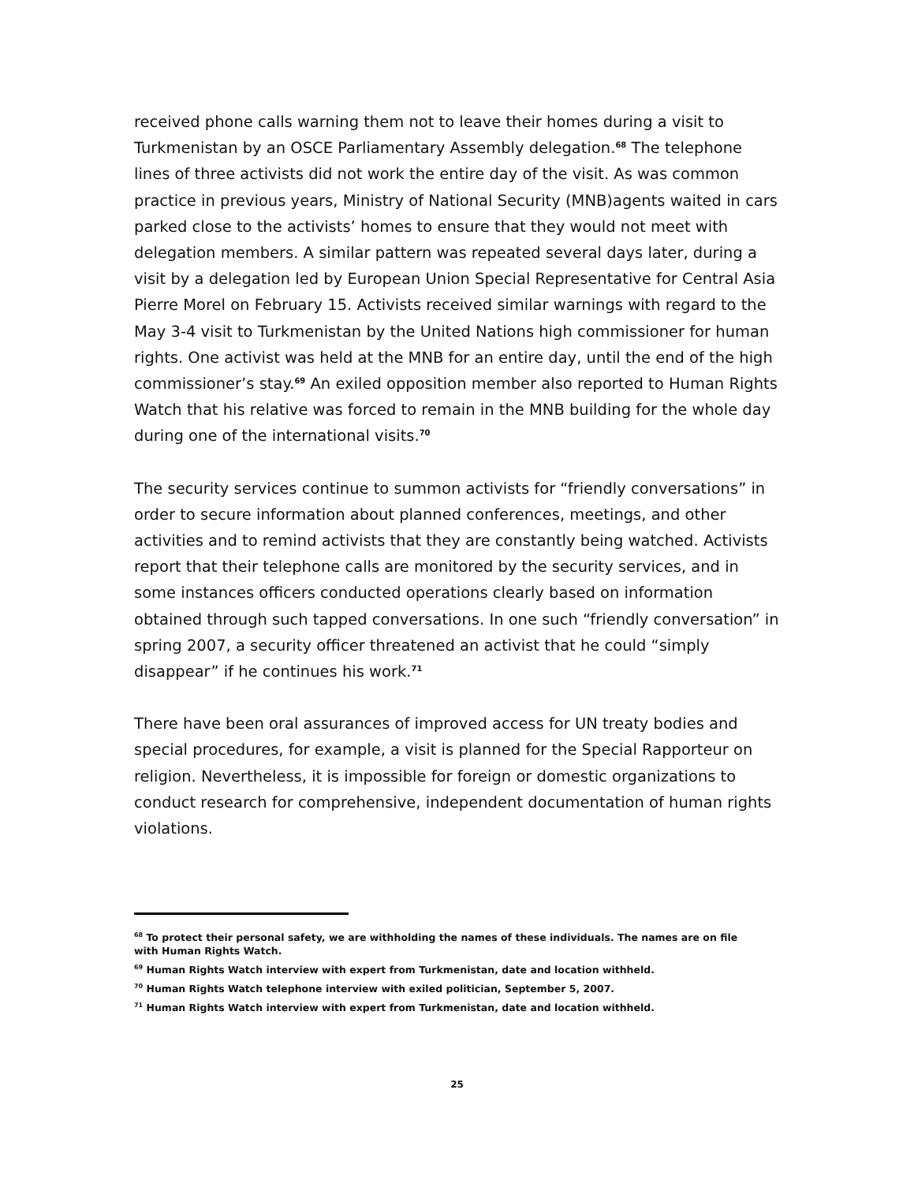received phone calls warning them not to leave their homes during a visit to Turkmenistan by an OSCE Parliamentary Assembly delegation.<sup>68</sup> The telephone lines of three activists did not work the entire day of the visit. As was common practice in previous years, Ministry of National Security (MNB)agents waited in cars parked close to the activists’ homes to ensure that they would not meet with delegation members. A similar pattern was repeated several days later, during a visit by a delegation led by European Union Special Representative for Central Asia Pierre Morel on February 15. Activists received similar warnings with regard to the May 3-4 visit to Turkmenistan by the United Nations high commissioner for human rights. One activist was held at the MNB for an entire day, until the end of the high commissioner’s stay.<sup>69</sup> An exiled opposition member also reported to Human Rights Watch that his relative was forced to remain in the MNB building for the whole day during one of the international visits.<sup>70</sup>
The security services continue to summon activists for “friendly conversations” in order to secure information about planned conferences, meetings, and other activities and to remind activists that they are constantly being watched. Activists report that their telephone calls are monitored by the security services, and in some instances officers conducted operations clearly based on information obtained through such tapped conversations. In one such “friendly conversation” in spring 2007, a security officer threatened an activist that he could “simply disappear” if he continues his work.<sup>71</sup>
There have been oral assurances of improved access for UN treaty bodies and special procedures, for example, a visit is planned for the Special Rapporteur on religion. Nevertheless, it is impossible for foreign or domestic organizations to conduct research for comprehensive, independent documentation of human rights violations.
<sup>68</sup> To protect their personal safety, we are withholding the names of these individuals. The names are on file with Human Rights Watch.
<sup>69</sup> Human Rights Watch interview with expert from Turkmenistan, date and location withheld.
<sup>70</sup> Human Rights Watch telephone interview with exiled politician, September 5, 2007.
<sup>71</sup> Human Rights Watch interview with expert from Turkmenistan, date and location withheld.
25